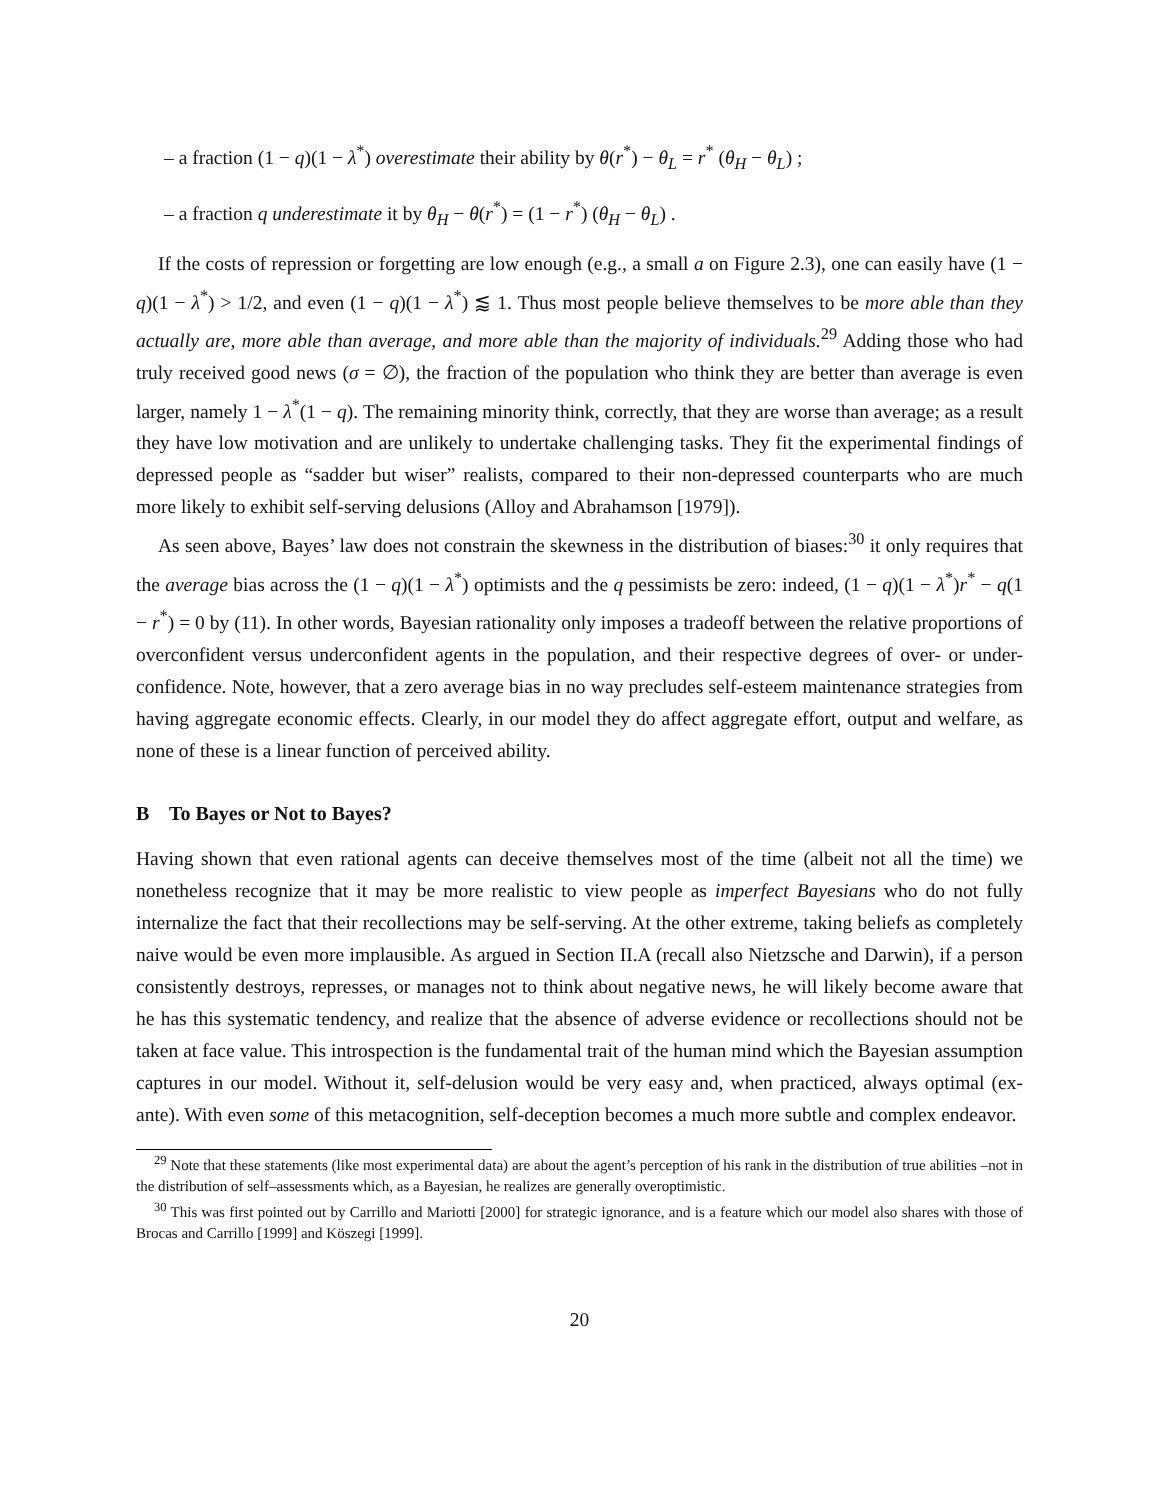– a fraction (1 − q)(1 − λ<sup>*</sup>) overestimate their ability by θ(r<sup>*</sup>) − θ<sub>L</sub> = r<sup>*</sup> (θ<sub>H</sub> − θ<sub>L</sub>) ;
– a fraction q underestimate it by θ<sub>H</sub> − θ(r<sup>*</sup>) = (1 − r<sup>*</sup>) (θ<sub>H</sub> − θ<sub>L</sub>) .
If the costs of repression or forgetting are low enough (e.g., a small a on Figure 2.3), one can easily have (1 − q)(1 − λ<sup>*</sup>) > 1/2, and even (1 − q)(1 − λ<sup>*</sup>) ⪅ 1. Thus most people believe themselves to be more able than they actually are, more able than average, and more able than the majority of individuals.<sup>29</sup> Adding those who had truly received good news (σ = ∅), the fraction of the population who think they are better than average is even larger, namely 1 − λ<sup>*</sup>(1 − q). The remaining minority think, correctly, that they are worse than average; as a result they have low motivation and are unlikely to undertake challenging tasks. They fit the experimental findings of depressed people as “sadder but wiser” realists, compared to their non-depressed counterparts who are much more likely to exhibit self-serving delusions (Alloy and Abrahamson [1979]).
As seen above, Bayes’ law does not constrain the skewness in the distribution of biases:<sup>30</sup> it only requires that the average bias across the (1 − q)(1 − λ<sup>*</sup>) optimists and the q pessimists be zero: indeed, (1 − q)(1 − λ<sup>*</sup>)r<sup>*</sup> − q(1 − r<sup>*</sup>) = 0 by (11). In other words, Bayesian rationality only imposes a tradeoff between the relative proportions of overconfident versus underconfident agents in the population, and their respective degrees of over- or under-confidence. Note, however, that a zero average bias in no way precludes self-esteem maintenance strategies from having aggregate economic effects. Clearly, in our model they do affect aggregate effort, output and welfare, as none of these is a linear function of perceived ability.
B To Bayes or Not to Bayes?
Having shown that even rational agents can deceive themselves most of the time (albeit not all the time) we nonetheless recognize that it may be more realistic to view people as imperfect Bayesians who do not fully internalize the fact that their recollections may be self-serving. At the other extreme, taking beliefs as completely naive would be even more implausible. As argued in Section II.A (recall also Nietzsche and Darwin), if a person consistently destroys, represses, or manages not to think about negative news, he will likely become aware that he has this systematic tendency, and realize that the absence of adverse evidence or recollections should not be taken at face value. This introspection is the fundamental trait of the human mind which the Bayesian assumption captures in our model. Without it, self-delusion would be very easy and, when practiced, always optimal (ex-ante). With even some of this metacognition, self-deception becomes a much more subtle and complex endeavor.
<sup>29</sup> Note that these statements (like most experimental data) are about the agent’s perception of his rank in the distribution of true abilities –not in the distribution of self–assessments which, as a Bayesian, he realizes are generally overoptimistic.
<sup>30</sup> This was first pointed out by Carrillo and Mariotti [2000] for strategic ignorance, and is a feature which our model also shares with those of Brocas and Carrillo [1999] and Köszegi [1999].
20